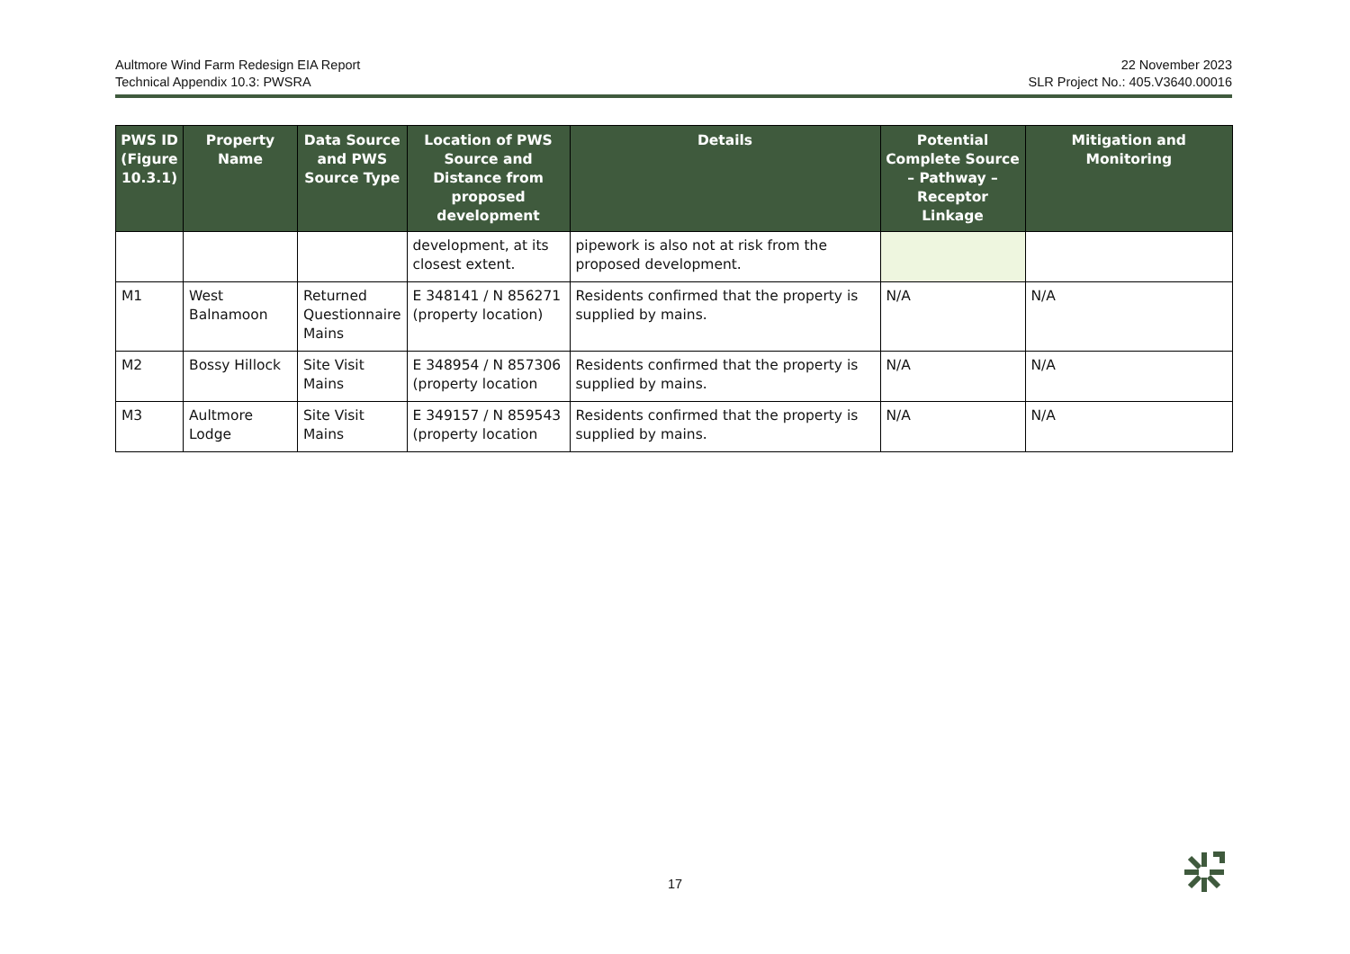Aultmore Wind Farm Redesign EIA Report
Technical Appendix 10.3: PWSRA
22 November 2023
SLR Project No.: 405.V3640.00016
| PWS ID (Figure 10.3.1) | Property Name | Data Source and PWS Source Type | Location of PWS Source and Distance from proposed development | Details | Potential Complete Source – Pathway – Receptor Linkage | Mitigation and Monitoring |
| --- | --- | --- | --- | --- | --- | --- |
| | | | development, at its closest extent. | pipework is also not at risk from the proposed development. | | |
| M1 | West Balnamoon | Returned Questionnaire Mains | E 348141 / N 856271 (property location) | Residents confirmed that the property is supplied by mains. | N/A | N/A |
| M2 | Bossy Hillock | Site Visit Mains | E 348954 / N 857306 (property location | Residents confirmed that the property is supplied by mains. | N/A | N/A |
| M3 | Aultmore Lodge | Site Visit Mains | E 349157 / N 859543 (property location | Residents confirmed that the property is supplied by mains. | N/A | N/A |
17